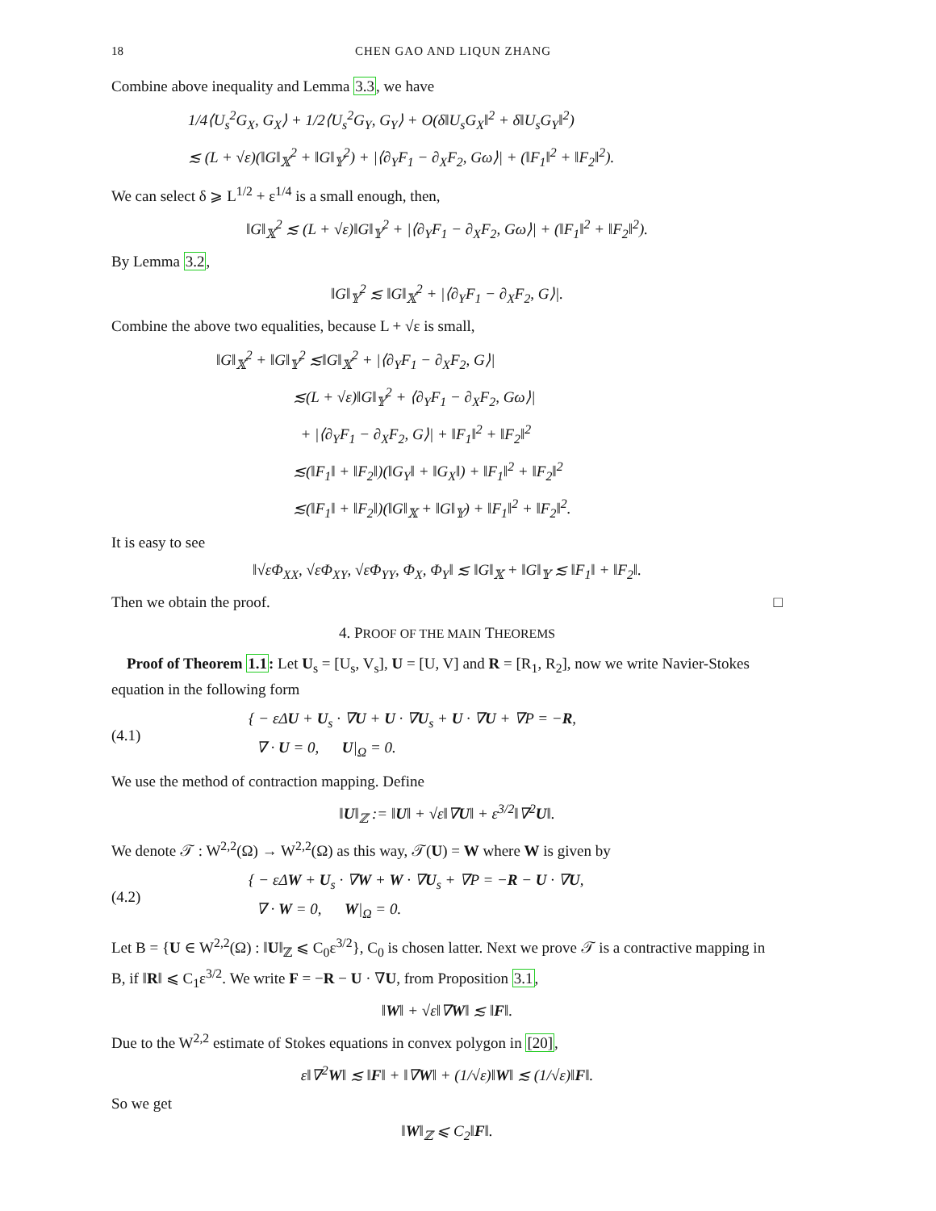18 CHEN GAO AND LIQUN ZHANG
Combine above inequality and Lemma 3.3, we have
1/4⟨U<sub>s</sub><sup>2</sup>G<sub>X</sub>, G<sub>X</sub>⟩ + 1/2⟨U<sub>s</sub><sup>2</sup>G<sub>Y</sub>, G<sub>Y</sub>⟩ + O(δ‖U<sub>s</sub>G<sub>X</sub>‖<sup>2</sup> + δ‖U<sub>s</sub>G<sub>Y</sub>‖<sup>2</sup>)
≲ (L + √ε)(‖G‖<sub>𝕏</sub><sup>2</sup> + ‖G‖<sub>𝕐</sub><sup>2</sup>) + |⟨∂<sub>Y</sub>F<sub>1</sub> − ∂<sub>X</sub>F<sub>2</sub>, Gω⟩| + (‖F<sub>1</sub>‖<sup>2</sup> + ‖F<sub>2</sub>‖<sup>2</sup>).
We can select δ ⩾ L<sup>1/2</sup> + ε<sup>1/4</sup> is a small enough, then,
‖G‖<sub>𝕏</sub><sup>2</sup> ≲ (L + √ε)‖G‖<sub>𝕐</sub><sup>2</sup> + |⟨∂<sub>Y</sub>F<sub>1</sub> − ∂<sub>X</sub>F<sub>2</sub>, Gω⟩| + (‖F<sub>1</sub>‖<sup>2</sup> + ‖F<sub>2</sub>‖<sup>2</sup>).
By Lemma 3.2,
‖G‖<sub>𝕐</sub><sup>2</sup> ≲ ‖G‖<sub>𝕏</sub><sup>2</sup> + |⟨∂<sub>Y</sub>F<sub>1</sub> − ∂<sub>X</sub>F<sub>2</sub>, G⟩|.
Combine the above two equalities, because L + √ε is small,
‖G‖<sub>𝕏</sub><sup>2</sup> + ‖G‖<sub>𝕐</sub><sup>2</sup> ≲‖G‖<sub>𝕏</sub><sup>2</sup> + |⟨∂<sub>Y</sub>F<sub>1</sub> − ∂<sub>X</sub>F<sub>2</sub>, G⟩|
     ≲(L + √ε)‖G‖<sub>𝕐</sub><sup>2</sup> + ⟨∂<sub>Y</sub>F<sub>1</sub> − ∂<sub>X</sub>F<sub>2</sub>, Gω⟩|
      + |⟨∂<sub>Y</sub>F<sub>1</sub> − ∂<sub>X</sub>F<sub>2</sub>, G⟩| + ‖F<sub>1</sub>‖<sup>2</sup> + ‖F<sub>2</sub>‖<sup>2</sup>
     ≲(‖F<sub>1</sub>‖ + ‖F<sub>2</sub>‖)(‖G<sub>Y</sub>‖ + ‖G<sub>X</sub>‖) + ‖F<sub>1</sub>‖<sup>2</sup> + ‖F<sub>2</sub>‖<sup>2</sup>
     ≲(‖F<sub>1</sub>‖ + ‖F<sub>2</sub>‖)(‖G‖<sub>𝕏</sub> + ‖G‖<sub>𝕐</sub>) + ‖F<sub>1</sub>‖<sup>2</sup> + ‖F<sub>2</sub>‖<sup>2</sup>.
It is easy to see
‖√εΦ<sub>XX</sub>, √εΦ<sub>XY</sub>, √εΦ<sub>YY</sub>, Φ<sub>X</sub>, Φ<sub>Y</sub>‖ ≲ ‖G‖<sub>𝕏</sub> + ‖G‖<sub>𝕐</sub> ≲ ‖F<sub>1</sub>‖ + ‖F<sub>2</sub>‖.
Then we obtain the proof. □
4. PROOF OF THE MAIN THEOREMS
 Proof of Theorem 1.1: Let U<sub>s</sub> = [U<sub>s</sub>, V<sub>s</sub>], U = [U, V] and R = [R<sub>1</sub>, R<sub>2</sub>], now we write Navier-Stokes equation in the following form
(4.1) { − εΔU + U<sub>s</sub> · ∇U + U · ∇U<sub>s</sub> + U · ∇U + ∇P = −R,
 ∇ · U = 0,   U|<sub>Ω</sub> = 0.
We use the method of contraction mapping. Define
‖U‖<sub>ℤ</sub> := ‖U‖ + √ε‖∇U‖ + ε<sup>3/2</sup>‖∇<sup>2</sup>U‖.
We denote 𝒯 : W<sup>2,2</sup>(Ω) → W<sup>2,2</sup>(Ω) as this way, 𝒯(U) = W where W is given by
(4.2) { − εΔW + U<sub>s</sub> · ∇W + W · ∇U<sub>s</sub> + ∇P = −R − U · ∇U,
 ∇ · W = 0,   W|<sub>Ω</sub> = 0.
Let B = {U ∈ W<sup>2,2</sup>(Ω) : ‖U‖<sub>ℤ</sub> ⩽ C<sub>0</sub>ε<sup>3/2</sup>}, C<sub>0</sub> is chosen latter. Next we prove 𝒯 is a contractive mapping in B, if ‖R‖ ⩽ C<sub>1</sub>ε<sup>3/2</sup>. We write F = −R − U · ∇U, from Proposition 3.1,
‖W‖ + √ε‖∇W‖ ≲ ‖F‖.
Due to the W<sup>2,2</sup> estimate of Stokes equations in convex polygon in [20],
ε‖∇<sup>2</sup>W‖ ≲ ‖F‖ + ‖∇W‖ + (1/√ε)‖W‖ ≲ (1/√ε)‖F‖.
So we get
‖W‖<sub>ℤ</sub> ⩽ C<sub>2</sub>‖F‖.